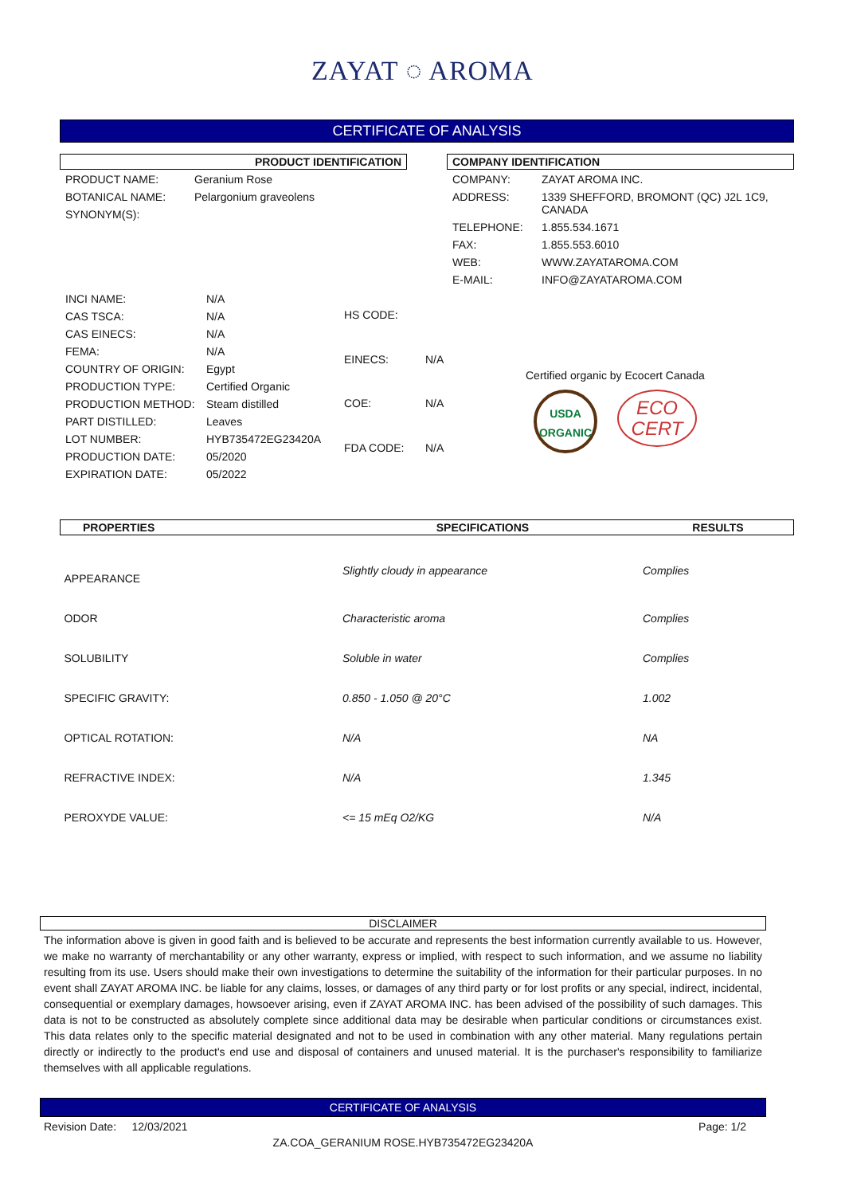ZAYAT ◌ AROMA
CERTIFICATE OF ANALYSIS
PRODUCT IDENTIFICATION
| PRODUCT NAME: | Geranium Rose |
| BOTANICAL NAME: | Pelargonium graveolens |
| SYNONYM(S): | |
COMPANY IDENTIFICATION
| COMPANY: | ZAYAT AROMA INC. |
| ADDRESS: | 1339 SHEFFORD, BROMONT (QC) J2L 1C9, CANADA |
| TELEPHONE: | 1.855.534.1671 |
| FAX: | 1.855.553.6010 |
| WEB: | WWW.ZAYATAROMA.COM |
| E-MAIL: | INFO@ZAYATAROMA.COM |
| INCI NAME: | N/A |
| CAS TSCA: | N/A |
| CAS EINECS: | N/A |
| FEMA: | N/A |
| COUNTRY OF ORIGIN: | Egypt |
| PRODUCTION TYPE: | Certified Organic |
| PRODUCTION METHOD: | Steam distilled |
| PART DISTILLED: | Leaves |
| LOT NUMBER: | HYB735472EG23420A |
| PRODUCTION DATE: | 05/2020 |
| EXPIRATION DATE: | 05/2022 |
| HS CODE: | |
| EINECS: | N/A |
| COE: | N/A |
| FDA CODE: | N/A |
Certified organic by Ecocert Canada
USDA
ORGANIC
ECO
CERT
| PROPERTIES | SPECIFICATIONS | RESULTS |
| --- | --- | --- |
| APPEARANCE | Slightly cloudy in appearance | Complies |
| ODOR | Characteristic aroma | Complies |
| SOLUBILITY | Soluble in water | Complies |
| SPECIFIC GRAVITY: | 0.850 - 1.050 @ 20°C | 1.002 |
| OPTICAL ROTATION: | N/A | NA |
| REFRACTIVE INDEX: | N/A | 1.345 |
| PEROXYDE VALUE: | <= 15 mEq O2/KG | N/A |
DISCLAIMER
The information above is given in good faith and is believed to be accurate and represents the best information currently available to us. However, we make no warranty of merchantability or any other warranty, express or implied, with respect to such information, and we assume no liability resulting from its use. Users should make their own investigations to determine the suitability of the information for their particular purposes. In no event shall ZAYAT AROMA INC. be liable for any claims, losses, or damages of any third party or for lost profits or any special, indirect, incidental, consequential or exemplary damages, howsoever arising, even if ZAYAT AROMA INC. has been advised of the possibility of such damages. This data is not to be constructed as absolutely complete since additional data may be desirable when particular conditions or circumstances exist. This data relates only to the specific material designated and not to be used in combination with any other material. Many regulations pertain directly or indirectly to the product's end use and disposal of containers and unused material. It is the purchaser's responsibility to familiarize themselves with all applicable regulations.
CERTIFICATE OF ANALYSIS
Revision Date: 12/03/2021 Page: 1/2
ZA.COA_GERANIUM ROSE.HYB735472EG23420A